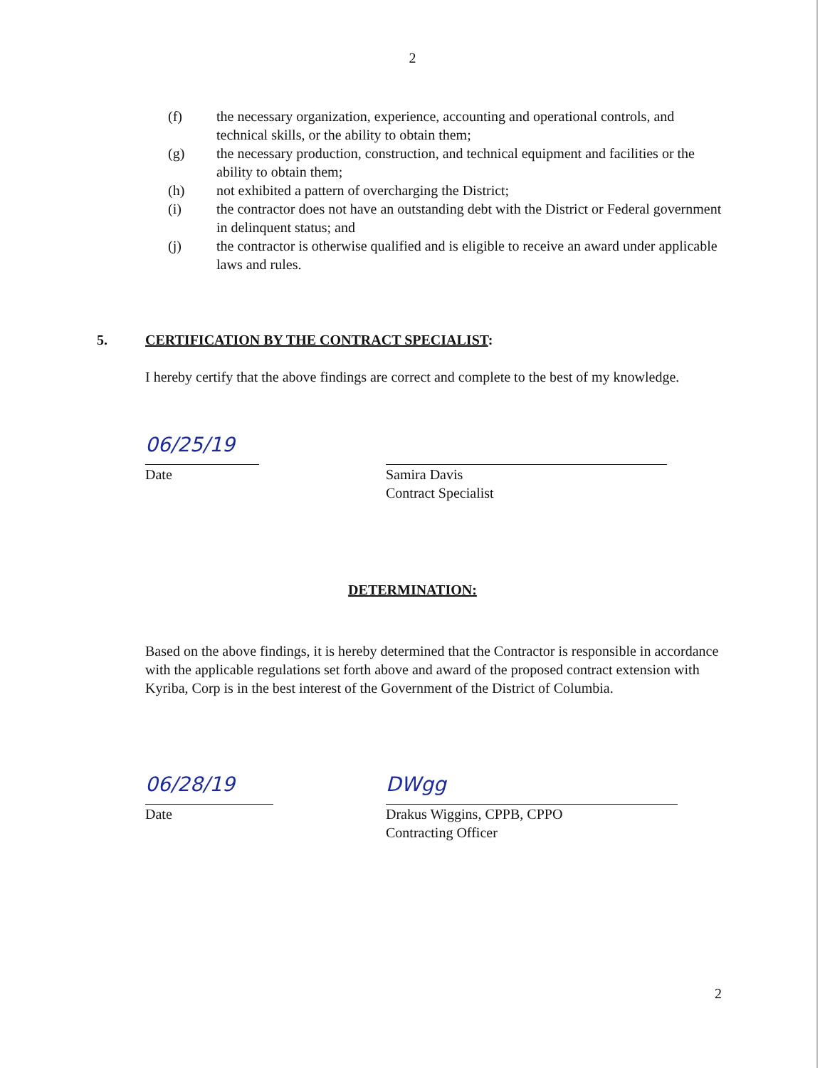2
(f) the necessary organization, experience, accounting and operational controls, and technical skills, or the ability to obtain them;
(g) the necessary production, construction, and technical equipment and facilities or the ability to obtain them;
(h) not exhibited a pattern of overcharging the District;
(i) the contractor does not have an outstanding debt with the District or Federal government in delinquent status; and
(j) the contractor is otherwise qualified and is eligible to receive an award under applicable laws and rules.
5. CERTIFICATION BY THE CONTRACT SPECIALIST:
I hereby certify that the above findings are correct and complete to the best of my knowledge.
06/25/19
Date Samira Davis
Contract Specialist
DETERMINATION:
Based on the above findings, it is hereby determined that the Contractor is responsible in accordance with the applicable regulations set forth above and award of the proposed contract extension with Kyriba, Corp is in the best interest of the Government of the District of Columbia.
06/28/19 DWgg
Date Drakus Wiggins, CPPB, CPPO
Contracting Officer
2